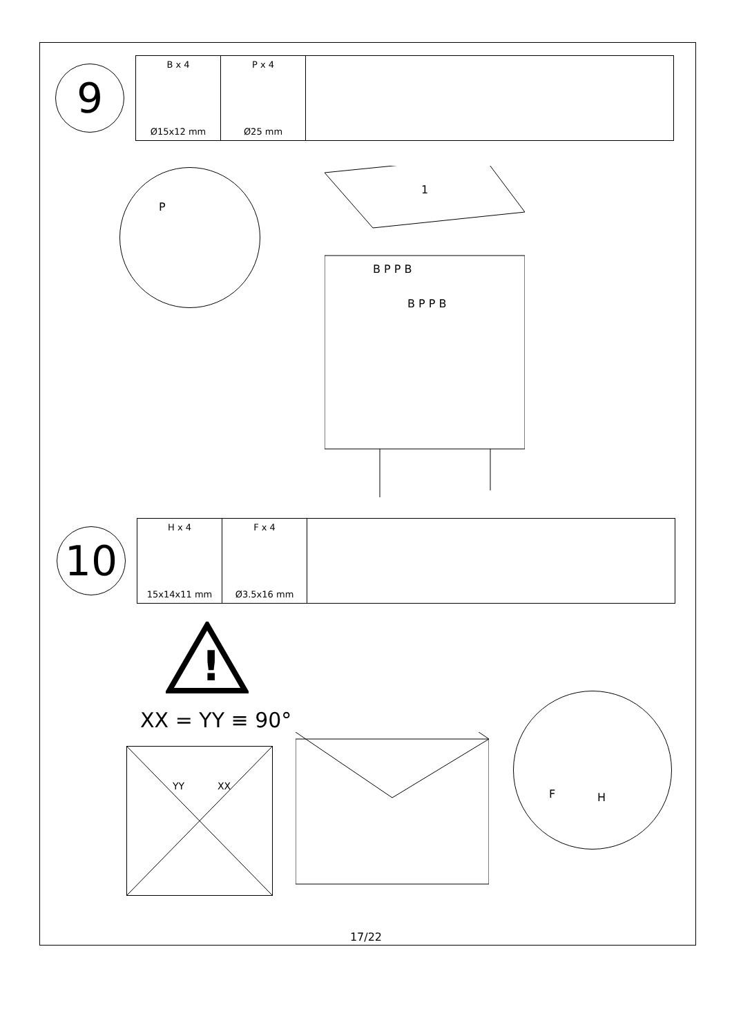9
| B x 4 Ø15x12 mm | P x 4 Ø25 mm | |
P
1
B P P B
B P P B
10
| H x 4 15x14x11 mm | F x 4 Ø3.5x16 mm | |
!
XX = YY ≡ 90°
YY XX
F H
17/22